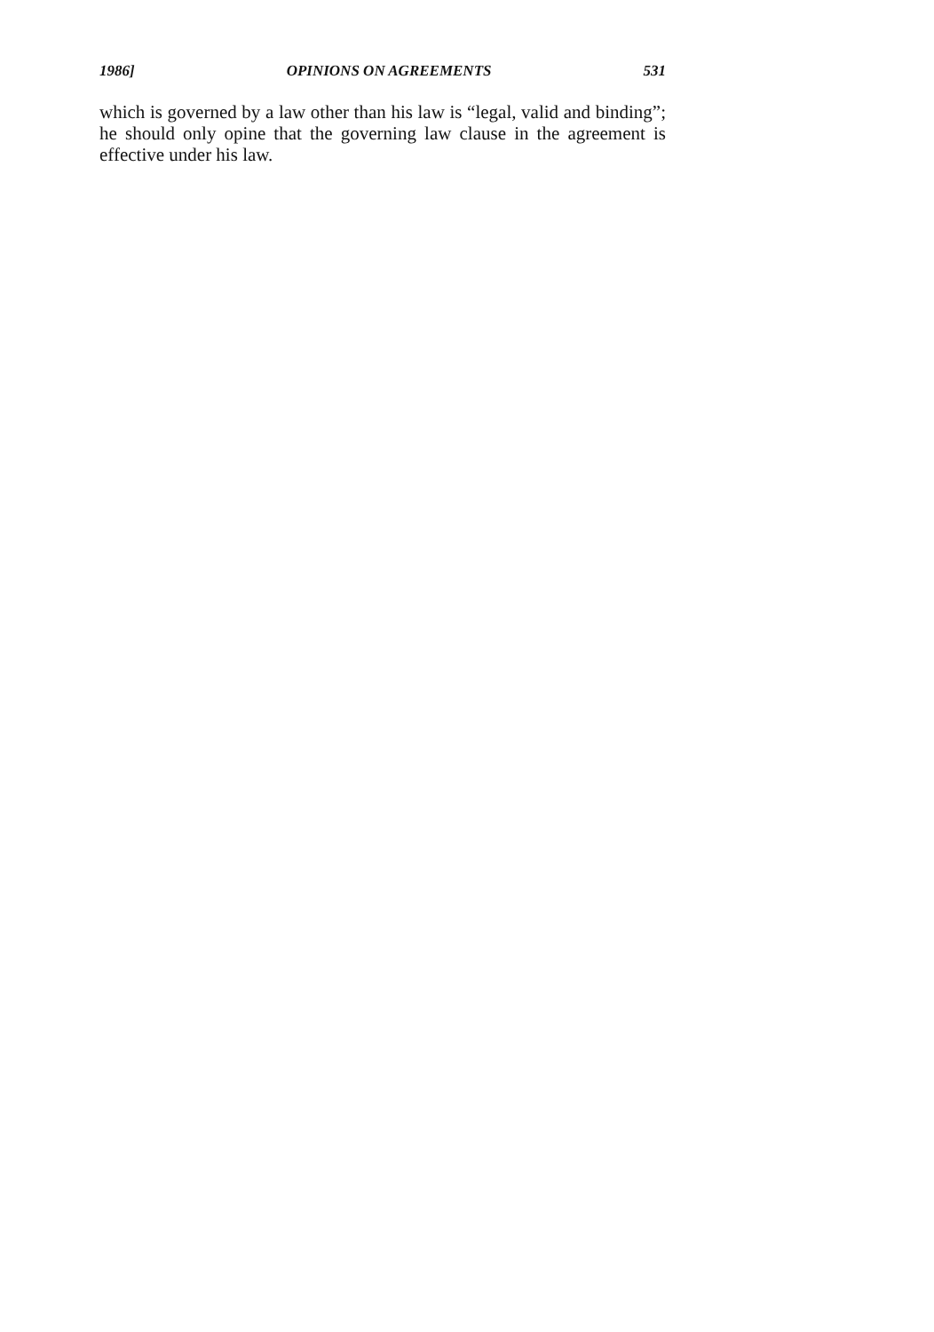1986] OPINIONS ON AGREEMENTS 531
which is governed by a law other than his law is “legal, valid and binding”; he should only opine that the governing law clause in the agreement is effective under his law.